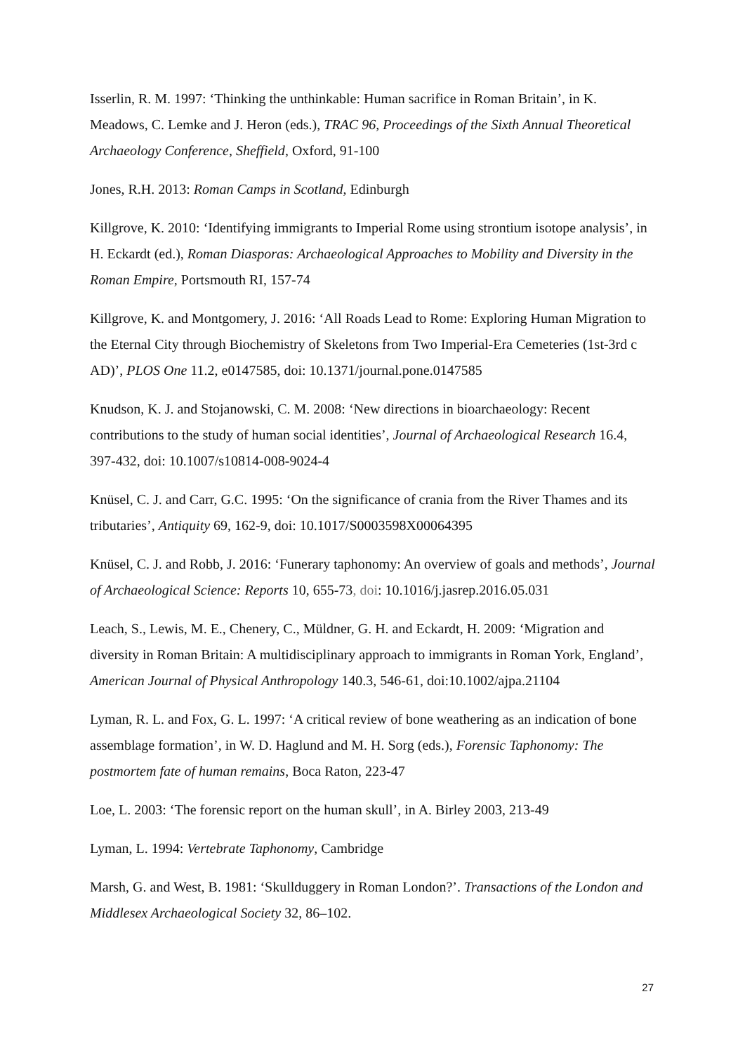Isserlin, R. M. 1997: ‘Thinking the unthinkable: Human sacrifice in Roman Britain’, in K. Meadows, C. Lemke and J. Heron (eds.), TRAC 96, Proceedings of the Sixth Annual Theoretical Archaeology Conference, Sheffield, Oxford, 91-100
Jones, R.H. 2013: Roman Camps in Scotland, Edinburgh
Killgrove, K. 2010: ‘Identifying immigrants to Imperial Rome using strontium isotope analysis’, in H. Eckardt (ed.), Roman Diasporas: Archaeological Approaches to Mobility and Diversity in the Roman Empire, Portsmouth RI, 157-74
Killgrove, K. and Montgomery, J. 2016: ‘All Roads Lead to Rome: Exploring Human Migration to the Eternal City through Biochemistry of Skeletons from Two Imperial-Era Cemeteries (1st-3rd c AD)’, PLOS One 11.2, e0147585, doi: 10.1371/journal.pone.0147585
Knudson, K. J. and Stojanowski, C. M. 2008: ‘New directions in bioarchaeology: Recent contributions to the study of human social identities’, Journal of Archaeological Research 16.4, 397-432, doi: 10.1007/s10814-008-9024-4
Knüsel, C. J. and Carr, G.C. 1995: ‘On the significance of crania from the River Thames and its tributaries’, Antiquity 69, 162-9, doi: 10.1017/S0003598X00064395
Knüsel, C. J. and Robb, J. 2016: ‘Funerary taphonomy: An overview of goals and methods’, Journal of Archaeological Science: Reports 10, 655-73, doi: 10.1016/j.jasrep.2016.05.031
Leach, S., Lewis, M. E., Chenery, C., Müldner, G. H. and Eckardt, H. 2009: ‘Migration and diversity in Roman Britain: A multidisciplinary approach to immigrants in Roman York, England’, American Journal of Physical Anthropology 140.3, 546-61, doi:10.1002/ajpa.21104
Lyman, R. L. and Fox, G. L. 1997: ‘A critical review of bone weathering as an indication of bone assemblage formation’, in W. D. Haglund and M. H. Sorg (eds.), Forensic Taphonomy: The postmortem fate of human remains, Boca Raton, 223-47
Loe, L. 2003: ‘The forensic report on the human skull’, in A. Birley 2003, 213-49
Lyman, L. 1994: Vertebrate Taphonomy, Cambridge
Marsh, G. and West, B. 1981: ‘Skullduggery in Roman London?’. Transactions of the London and Middlesex Archaeological Society 32, 86–102.
27